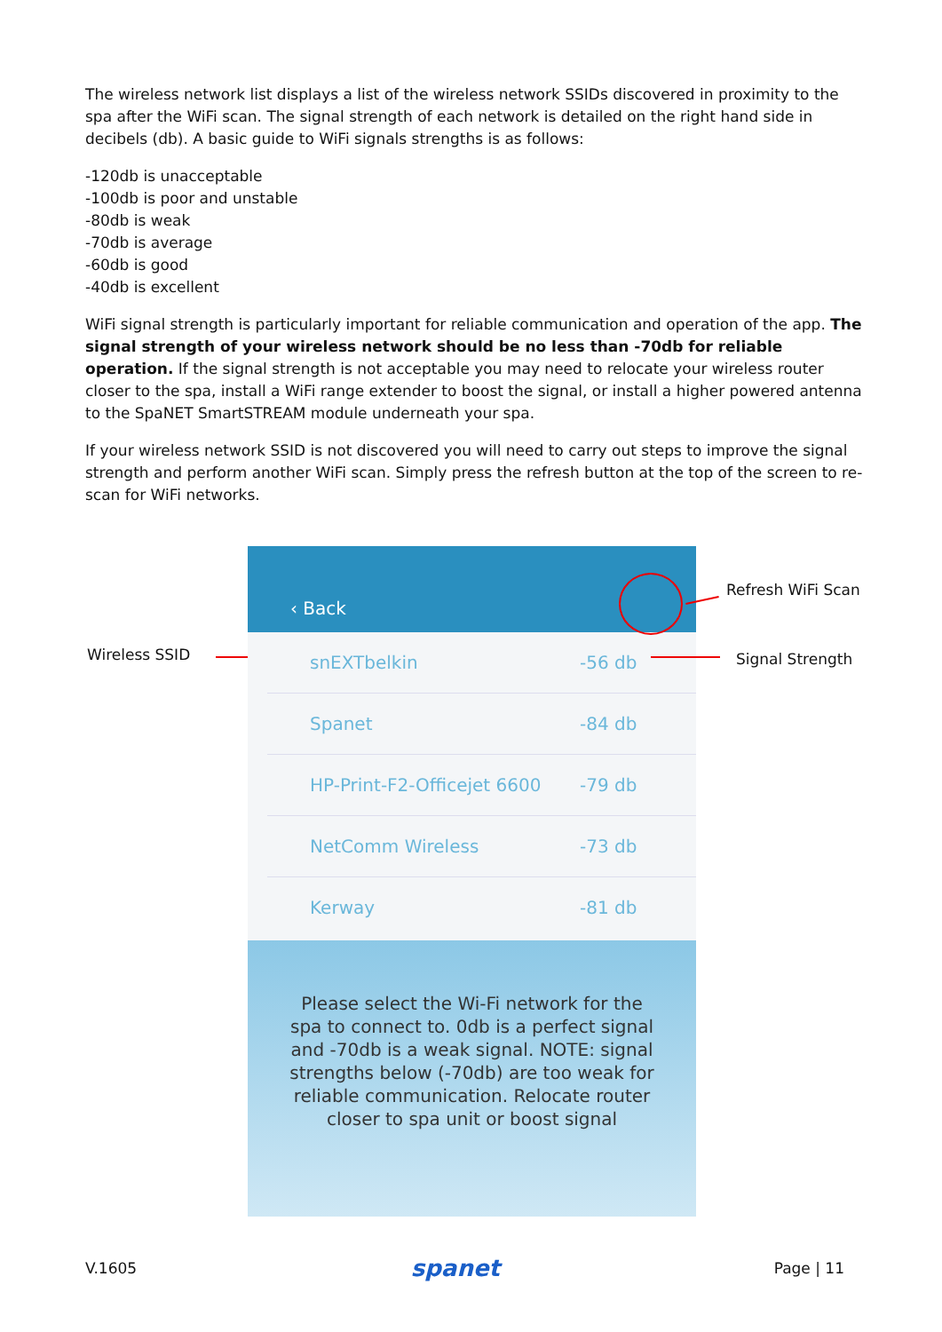The wireless network list displays a list of the wireless network SSIDs discovered in proximity to the spa after the WiFi scan. The signal strength of each network is detailed on the right hand side in decibels (db). A basic guide to WiFi signals strengths is as follows:
-120db is unacceptable
-100db is poor and unstable
-80db is weak
-70db is average
-60db is good
-40db is excellent
WiFi signal strength is particularly important for reliable communication and operation of the app. The signal strength of your wireless network should be no less than -70db for reliable operation. If the signal strength is not acceptable you may need to relocate your wireless router closer to the spa, install a WiFi range extender to boost the signal, or install a higher powered antenna to the SpaNET SmartSTREAM module underneath your spa.
If your wireless network SSID is not discovered you will need to carry out steps to improve the signal strength and perform another WiFi scan. Simply press the refresh button at the top of the screen to re-scan for WiFi networks.
Wireless SSID
‹ Back
snEXTbelkin -56 db
Spanet -84 db
HP-Print-F2-Officejet 6600
-79 db
NetComm Wireless -73 db
Kerway -81 db
Please select the Wi-Fi network for the spa to connect to. 0db is a perfect signal and -70db is a weak signal. NOTE: signal strengths below (-70db) are too weak for reliable communication. Relocate router closer to spa unit or boost signal
Refresh WiFi Scan
Signal Strength
V.1605 spanet Page | 11